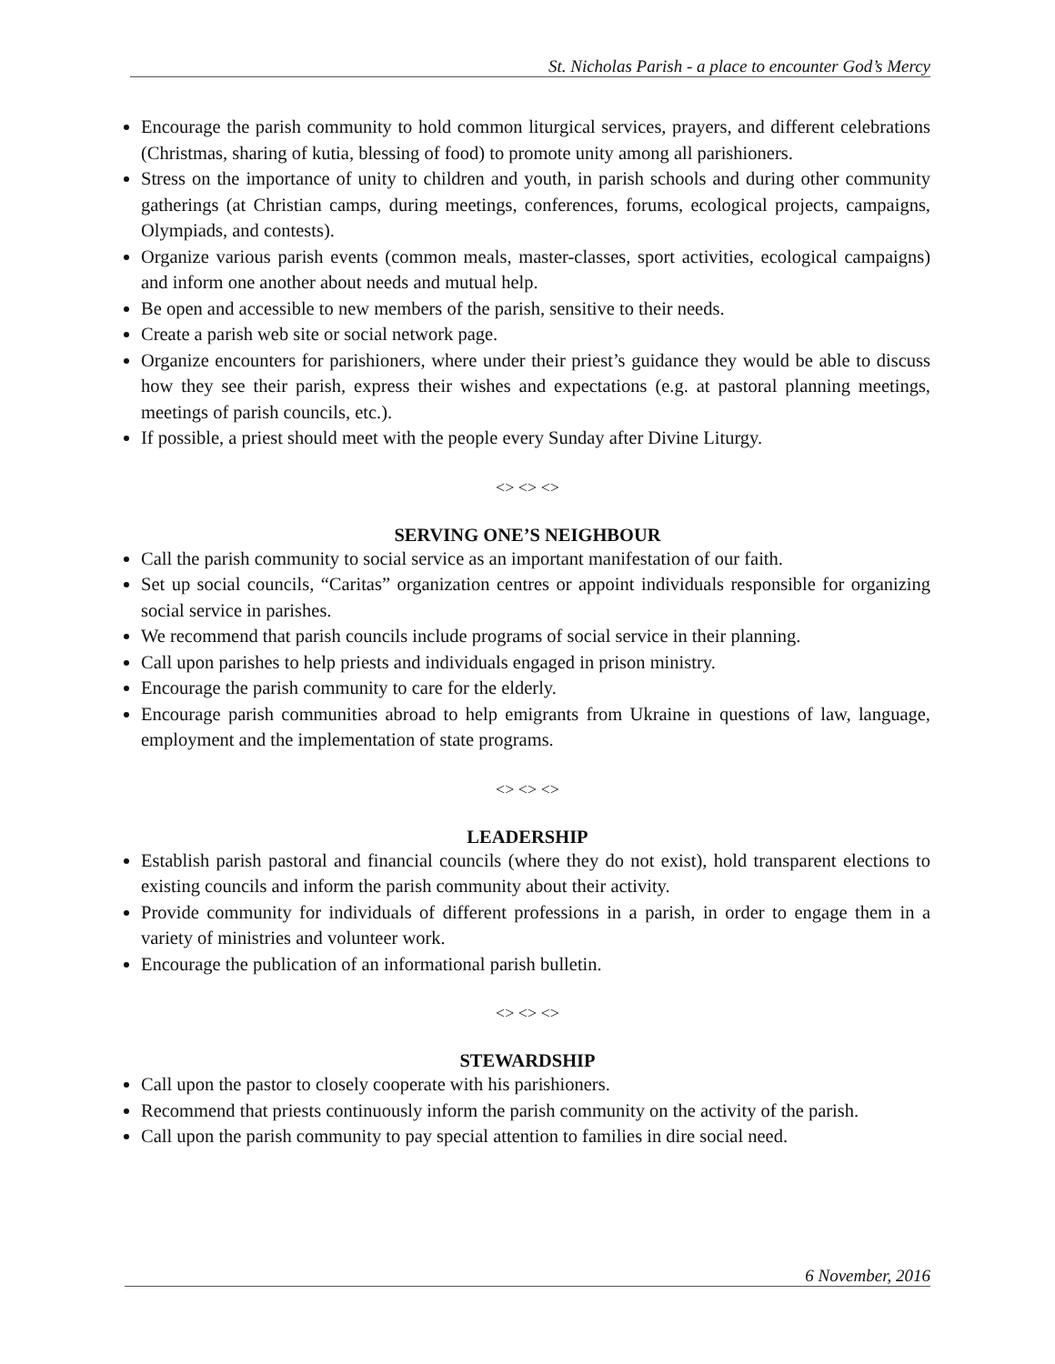St. Nicholas Parish - a place to encounter God’s Mercy
Encourage the parish community to hold common liturgical services, prayers, and different celebrations (Christmas, sharing of kutia, blessing of food) to promote unity among all parishioners.
Stress on the importance of unity to children and youth, in parish schools and during other community gatherings (at Christian camps, during meetings, conferences, forums, ecological projects, campaigns, Olympiads, and contests).
Organize various parish events (common meals, master-classes, sport activities, ecological campaigns) and inform one another about needs and mutual help.
Be open and accessible to new members of the parish, sensitive to their needs.
Create a parish web site or social network page.
Organize encounters for parishioners, where under their priest’s guidance they would be able to discuss how they see their parish, express their wishes and expectations (e.g. at pastoral planning meetings, meetings of parish councils, etc.).
If possible, a priest should meet with the people every Sunday after Divine Liturgy.
<> <> <>
SERVING ONE’S NEIGHBOUR
Call the parish community to social service as an important manifestation of our faith.
Set up social councils, “Caritas” organization centres or appoint individuals responsible for organizing social service in parishes.
We recommend that parish councils include programs of social service in their planning.
Call upon parishes to help priests and individuals engaged in prison ministry.
Encourage the parish community to care for the elderly.
Encourage parish communities abroad to help emigrants from Ukraine in questions of law, language, employment and the implementation of state programs.
<> <> <>
LEADERSHIP
Establish parish pastoral and financial councils (where they do not exist), hold transparent elections to existing councils and inform the parish community about their activity.
Provide community for individuals of different professions in a parish, in order to engage them in a variety of ministries and volunteer work.
Encourage the publication of an informational parish bulletin.
<> <> <>
STEWARDSHIP
Call upon the pastor to closely cooperate with his parishioners.
Recommend that priests continuously inform the parish community on the activity of the parish.
Call upon the parish community to pay special attention to families in dire social need.
6 November, 2016